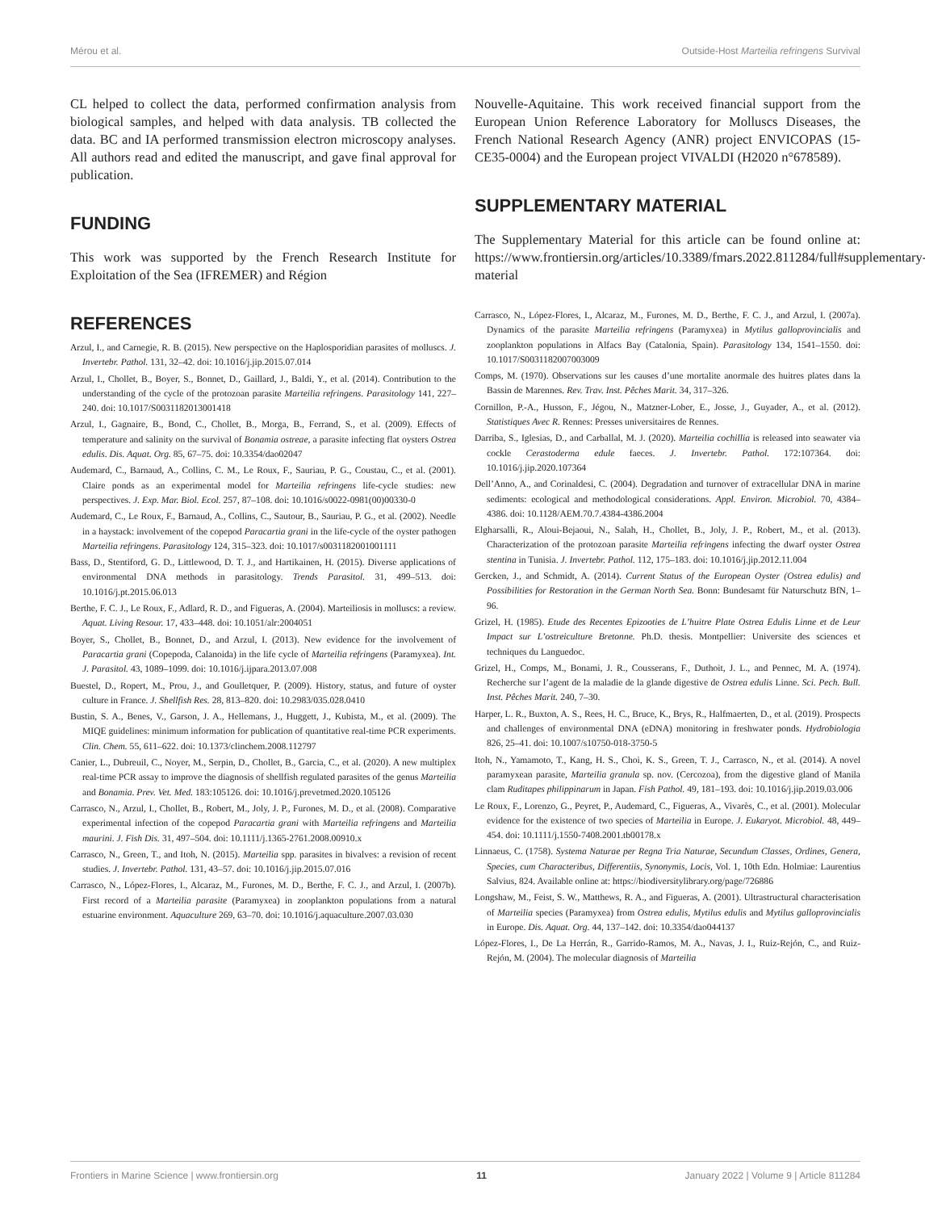Mérou et al. Outside-Host Marteilia refringens Survival
CL helped to collect the data, performed confirmation analysis from biological samples, and helped with data analysis. TB collected the data. BC and IA performed transmission electron microscopy analyses. All authors read and edited the manuscript, and gave final approval for publication.
FUNDING
This work was supported by the French Research Institute for Exploitation of the Sea (IFREMER) and Région
Nouvelle-Aquitaine. This work received financial support from the European Union Reference Laboratory for Molluscs Diseases, the French National Research Agency (ANR) project ENVICOPAS (15-CE35-0004) and the European project VIVALDI (H2020 n°678589).
SUPPLEMENTARY MATERIAL
The Supplementary Material for this article can be found online at: https://www.frontiersin.org/articles/10.3389/fmars.2022.811284/full#supplementary-material
REFERENCES
Arzul, I., and Carnegie, R. B. (2015). New perspective on the Haplosporidian parasites of molluscs. J. Invertebr. Pathol. 131, 32–42. doi: 10.1016/j.jip.2015.07.014
Arzul, I., Chollet, B., Boyer, S., Bonnet, D., Gaillard, J., Baldi, Y., et al. (2014). Contribution to the understanding of the cycle of the protozoan parasite Marteilia refringens. Parasitology 141, 227–240. doi: 10.1017/S0031182013001418
Arzul, I., Gagnaire, B., Bond, C., Chollet, B., Morga, B., Ferrand, S., et al. (2009). Effects of temperature and salinity on the survival of Bonamia ostreae, a parasite infecting flat oysters Ostrea edulis. Dis. Aquat. Org. 85, 67–75. doi: 10.3354/dao02047
Audemard, C., Barnaud, A., Collins, C. M., Le Roux, F., Sauriau, P. G., Coustau, C., et al. (2001). Claire ponds as an experimental model for Marteilia refringens life-cycle studies: new perspectives. J. Exp. Mar. Biol. Ecol. 257, 87–108. doi: 10.1016/s0022-0981(00)00330-0
Audemard, C., Le Roux, F., Barnaud, A., Collins, C., Sautour, B., Sauriau, P. G., et al. (2002). Needle in a haystack: involvement of the copepod Paracartia grani in the life-cycle of the oyster pathogen Marteilia refringens. Parasitology 124, 315–323. doi: 10.1017/s0031182001001111
Bass, D., Stentiford, G. D., Littlewood, D. T. J., and Hartikainen, H. (2015). Diverse applications of environmental DNA methods in parasitology. Trends Parasitol. 31, 499–513. doi: 10.1016/j.pt.2015.06.013
Berthe, F. C. J., Le Roux, F., Adlard, R. D., and Figueras, A. (2004). Marteiliosis in molluscs: a review. Aquat. Living Resour. 17, 433–448. doi: 10.1051/alr:2004051
Boyer, S., Chollet, B., Bonnet, D., and Arzul, I. (2013). New evidence for the involvement of Paracartia grani (Copepoda, Calanoida) in the life cycle of Marteilia refringens (Paramyxea). Int. J. Parasitol. 43, 1089–1099. doi: 10.1016/j.ijpara.2013.07.008
Buestel, D., Ropert, M., Prou, J., and Goulletquer, P. (2009). History, status, and future of oyster culture in France. J. Shellfish Res. 28, 813–820. doi: 10.2983/035.028.0410
Bustin, S. A., Benes, V., Garson, J. A., Hellemans, J., Huggett, J., Kubista, M., et al. (2009). The MIQE guidelines: minimum information for publication of quantitative real-time PCR experiments. Clin. Chem. 55, 611–622. doi: 10.1373/clinchem.2008.112797
Canier, L., Dubreuil, C., Noyer, M., Serpin, D., Chollet, B., Garcia, C., et al. (2020). A new multiplex real-time PCR assay to improve the diagnosis of shellfish regulated parasites of the genus Marteilia and Bonamia. Prev. Vet. Med. 183:105126. doi: 10.1016/j.prevetmed.2020.105126
Carrasco, N., Arzul, I., Chollet, B., Robert, M., Joly, J. P., Furones, M. D., et al. (2008). Comparative experimental infection of the copepod Paracartia grani with Marteilia refringens and Marteilia maurini. J. Fish Dis. 31, 497–504. doi: 10.1111/j.1365-2761.2008.00910.x
Carrasco, N., Green, T., and Itoh, N. (2015). Marteilia spp. parasites in bivalves: a revision of recent studies. J. Invertebr. Pathol. 131, 43–57. doi: 10.1016/j.jip.2015.07.016
Carrasco, N., López-Flores, I., Alcaraz, M., Furones, M. D., Berthe, F. C. J., and Arzul, I. (2007b). First record of a Marteilia parasite (Paramyxea) in zooplankton populations from a natural estuarine environment. Aquaculture 269, 63–70. doi: 10.1016/j.aquaculture.2007.03.030
Carrasco, N., López-Flores, I., Alcaraz, M., Furones, M. D., Berthe, F. C. J., and Arzul, I. (2007a). Dynamics of the parasite Marteilia refringens (Paramyxea) in Mytilus galloprovincialis and zooplankton populations in Alfacs Bay (Catalonia, Spain). Parasitology 134, 1541–1550. doi: 10.1017/S0031182007003009
Comps, M. (1970). Observations sur les causes d’une mortalite anormale des huitres plates dans la Bassin de Marennes. Rev. Trav. Inst. Pêches Marit. 34, 317–326.
Cornillon, P.-A., Husson, F., Jégou, N., Matzner-Lober, E., Josse, J., Guyader, A., et al. (2012). Statistiques Avec R. Rennes: Presses universitaires de Rennes.
Darriba, S., Iglesias, D., and Carballal, M. J. (2020). Marteilia cochillia is released into seawater via cockle Cerastoderma edule faeces. J. Invertebr. Pathol. 172:107364. doi: 10.1016/j.jip.2020.107364
Dell’Anno, A., and Corinaldesi, C. (2004). Degradation and turnover of extracellular DNA in marine sediments: ecological and methodological considerations. Appl. Environ. Microbiol. 70, 4384–4386. doi: 10.1128/AEM.70.7.4384-4386.2004
Elgharsalli, R., Aloui-Bejaoui, N., Salah, H., Chollet, B., Joly, J. P., Robert, M., et al. (2013). Characterization of the protozoan parasite Marteilia refringens infecting the dwarf oyster Ostrea stentina in Tunisia. J. Invertebr. Pathol. 112, 175–183. doi: 10.1016/j.jip.2012.11.004
Gercken, J., and Schmidt, A. (2014). Current Status of the European Oyster (Ostrea edulis) and Possibilities for Restoration in the German North Sea. Bonn: Bundesamt für Naturschutz BfN, 1–96.
Grizel, H. (1985). Etude des Recentes Epizooties de L’huitre Plate Ostrea Edulis Linne et de Leur Impact sur L’ostreiculture Bretonne. Ph.D. thesis. Montpellier: Universite des sciences et techniques du Languedoc.
Grizel, H., Comps, M., Bonami, J. R., Cousserans, F., Duthoit, J. L., and Pennec, M. A. (1974). Recherche sur l’agent de la maladie de la glande digestive de Ostrea edulis Linne. Sci. Pech. Bull. Inst. Pêches Marit. 240, 7–30.
Harper, L. R., Buxton, A. S., Rees, H. C., Bruce, K., Brys, R., Halfmaerten, D., et al. (2019). Prospects and challenges of environmental DNA (eDNA) monitoring in freshwater ponds. Hydrobiologia 826, 25–41. doi: 10.1007/s10750-018-3750-5
Itoh, N., Yamamoto, T., Kang, H. S., Choi, K. S., Green, T. J., Carrasco, N., et al. (2014). A novel paramyxean parasite, Marteilia granula sp. nov. (Cercozoa), from the digestive gland of Manila clam Ruditapes philippinarum in Japan. Fish Pathol. 49, 181–193. doi: 10.1016/j.jip.2019.03.006
Le Roux, F., Lorenzo, G., Peyret, P., Audemard, C., Figueras, A., Vivarès, C., et al. (2001). Molecular evidence for the existence of two species of Marteilia in Europe. J. Eukaryot. Microbiol. 48, 449–454. doi: 10.1111/j.1550-7408.2001.tb00178.x
Linnaeus, C. (1758). Systema Naturae per Regna Tria Naturae, Secundum Classes, Ordines, Genera, Species, cum Characteribus, Differentiis, Synonymis, Locis, Vol. 1, 10th Edn. Holmiae: Laurentius Salvius, 824. Available online at: https://biodiversitylibrary.org/page/726886
Longshaw, M., Feist, S. W., Matthews, R. A., and Figueras, A. (2001). Ultrastructural characterisation of Marteilia species (Paramyxea) from Ostrea edulis, Mytilus edulis and Mytilus galloprovincialis in Europe. Dis. Aquat. Org. 44, 137–142. doi: 10.3354/dao044137
López-Flores, I., De La Herrán, R., Garrido-Ramos, M. A., Navas, J. I., Ruiz-Rejón, C., and Ruiz-Rejón, M. (2004). The molecular diagnosis of Marteilia
Frontiers in Marine Science | www.frontiersin.org 11 January 2022 | Volume 9 | Article 811284